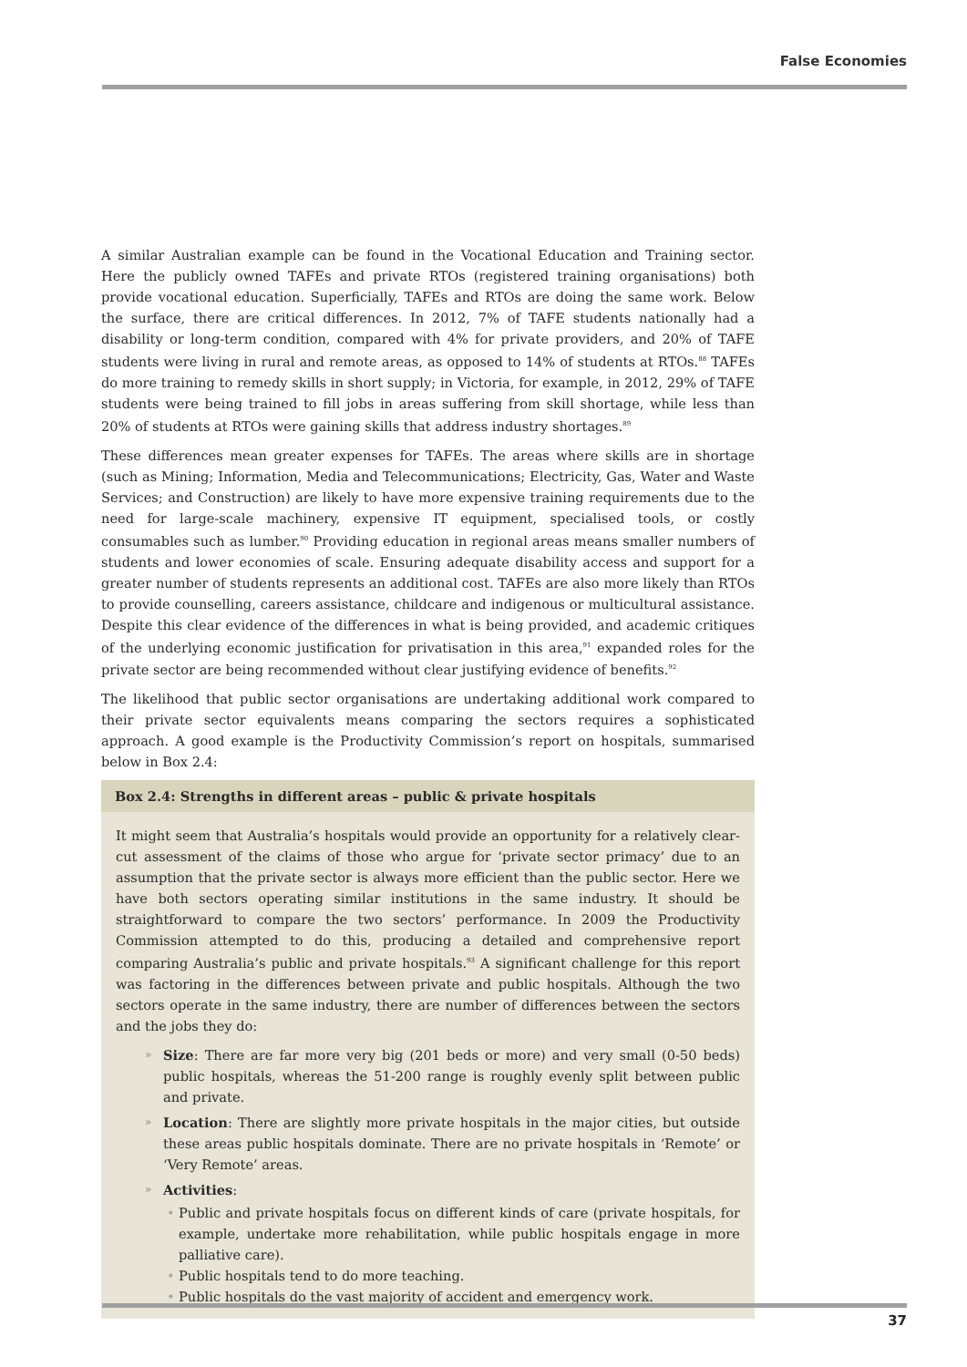False Economies
A similar Australian example can be found in the Vocational Education and Training sector. Here the publicly owned TAFEs and private RTOs (registered training organisations) both provide vocational education. Superficially, TAFEs and RTOs are doing the same work. Below the surface, there are critical differences. In 2012, 7% of TAFE students nationally had a disability or long-term condition, compared with 4% for private providers, and 20% of TAFE students were living in rural and remote areas, as opposed to 14% of students at RTOs.<sup>88</sup> TAFEs do more training to remedy skills in short supply; in Victoria, for example, in 2012, 29% of TAFE students were being trained to fill jobs in areas suffering from skill shortage, while less than 20% of students at RTOs were gaining skills that address industry shortages.<sup>89</sup>
These differences mean greater expenses for TAFEs. The areas where skills are in shortage (such as Mining; Information, Media and Telecommunications; Electricity, Gas, Water and Waste Services; and Construction) are likely to have more expensive training requirements due to the need for large-scale machinery, expensive IT equipment, specialised tools, or costly consumables such as lumber.<sup>90</sup> Providing education in regional areas means smaller numbers of students and lower economies of scale. Ensuring adequate disability access and support for a greater number of students represents an additional cost. TAFEs are also more likely than RTOs to provide counselling, careers assistance, childcare and indigenous or multicultural assistance. Despite this clear evidence of the differences in what is being provided, and academic critiques of the underlying economic justification for privatisation in this area,<sup>91</sup> expanded roles for the private sector are being recommended without clear justifying evidence of benefits.<sup>92</sup>
The likelihood that public sector organisations are undertaking additional work compared to their private sector equivalents means comparing the sectors requires a sophisticated approach. A good example is the Productivity Commission’s report on hospitals, summarised below in Box 2.4:
Box 2.4: Strengths in different areas – public & private hospitals
It might seem that Australia’s hospitals would provide an opportunity for a relatively clear-cut assessment of the claims of those who argue for ‘private sector primacy’ due to an assumption that the private sector is always more efficient than the public sector. Here we have both sectors operating similar institutions in the same industry. It should be straightforward to compare the two sectors’ performance. In 2009 the Productivity Commission attempted to do this, producing a detailed and comprehensive report comparing Australia’s public and private hospitals.<sup>93</sup> A significant challenge for this report was factoring in the differences between private and public hospitals. Although the two sectors operate in the same industry, there are number of differences between the sectors and the jobs they do:
» Size: There are far more very big (201 beds or more) and very small (0-50 beds) public hospitals, whereas the 51-200 range is roughly evenly split between public and private.
» Location: There are slightly more private hospitals in the major cities, but outside these areas public hospitals dominate. There are no private hospitals in ‘Remote’ or ‘Very Remote’ areas.
» Activities:
• Public and private hospitals focus on different kinds of care (private hospitals, for example, undertake more rehabilitation, while public hospitals engage in more palliative care).
• Public hospitals tend to do more teaching.
• Public hospitals do the vast majority of accident and emergency work.
37